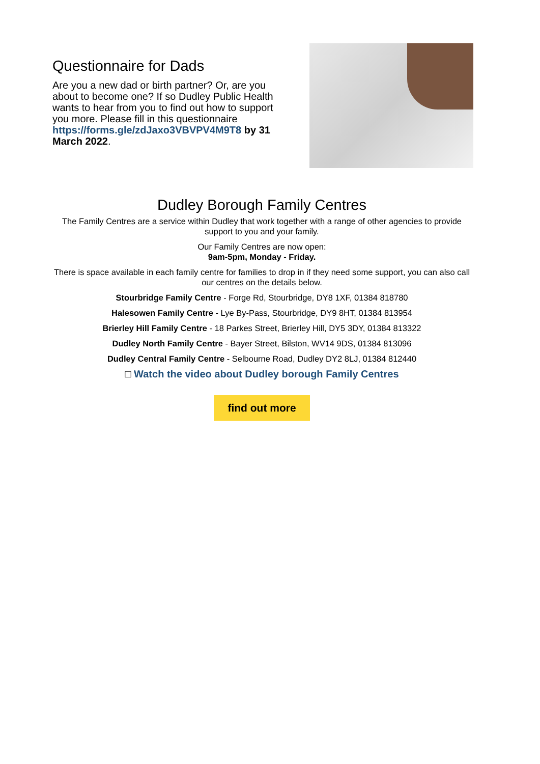Questionnaire for Dads
Are you a new dad or birth partner? Or, are you about to become one? If so Dudley Public Health wants to hear from you to find out how to support you more. Please fill in this questionnaire https://forms.gle/zdJaxo3VBVPV4M9T8 by 31 March 2022.
Dudley Borough Family Centres
The Family Centres are a service within Dudley that work together with a range of other agencies to provide support to you and your family.
Our Family Centres are now open:
9am-5pm, Monday - Friday.
There is space available in each family centre for families to drop in if they need some support, you can also call our centres on the details below.
Stourbridge Family Centre - Forge Rd, Stourbridge, DY8 1XF, 01384 818780
Halesowen Family Centre - Lye By-Pass, Stourbridge, DY9 8HT, 01384 813954
Brierley Hill Family Centre - 18 Parkes Street, Brierley Hill, DY5 3DY, 01384 813322
Dudley North Family Centre - Bayer Street, Bilston, WV14 9DS, 01384 813096
Dudley Central Family Centre - Selbourne Road, Dudley DY2 8LJ, 01384 812440
□ Watch the video about Dudley borough Family Centres
find out more